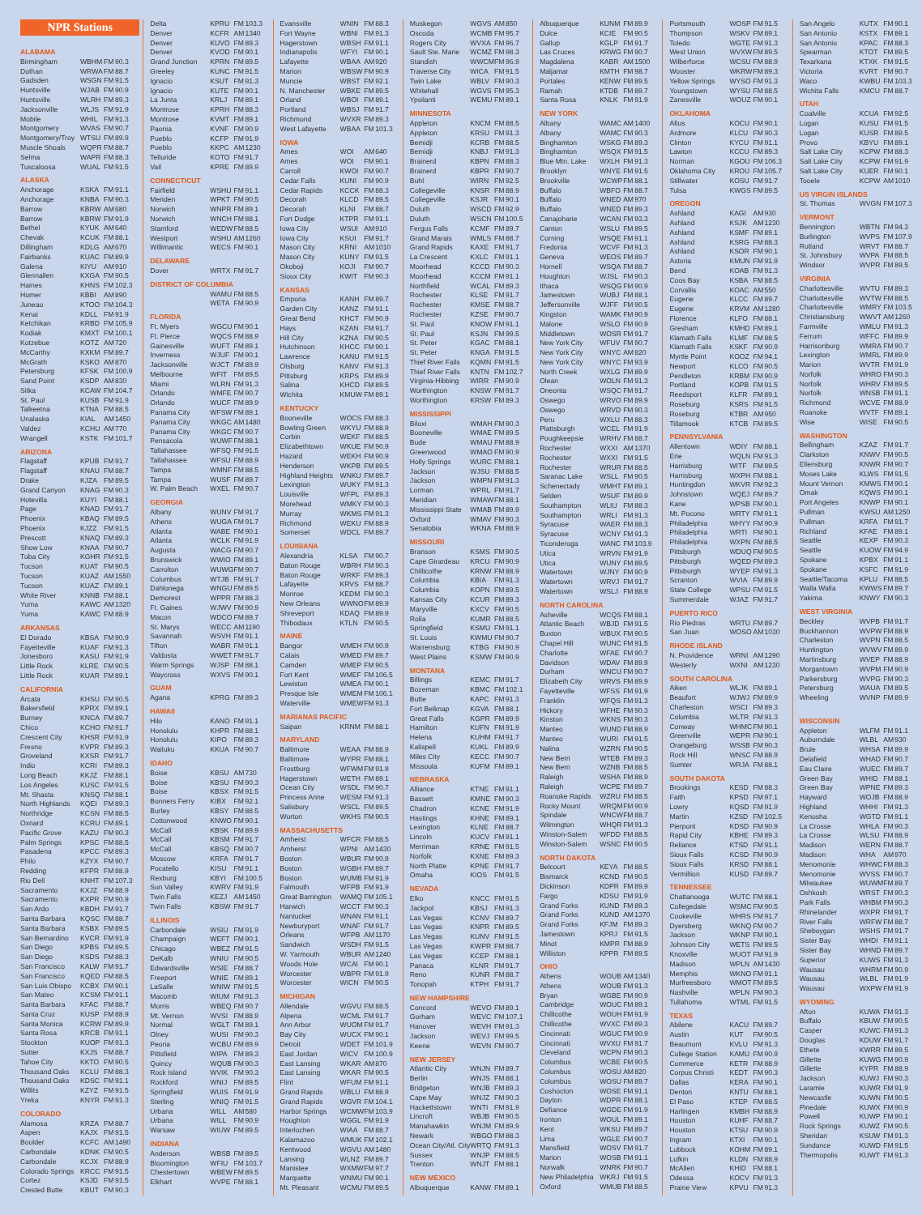NPR Stations
| ALABAMA | | | |
| Birmingham | WBHM | FM | 90.3 |
| Dothan | WRWA | FM | 88.7 |
| Gadsden | WSGN | FM | 91.5 |
| Huntsville | WJAB | FM | 90.9 |
| Huntsville | WLRH | FM | 89.3 |
| Jacksonville | WLJS | FM | 91.9 |
| Mobile | WHIL | FM | 91.3 |
| Montgomery | WVAS | FM | 90.7 |
| Montgomery/Troy | WTSU | FM | 89.9 |
| Muscle Shoals | WQPR | FM | 88.7 |
| Selma | WAPR | FM | 88.3 |
| Tuscaloosa | WUAL | FM | 91.5 |
| ALASKA | | | |
| Anchorage | KSKA | FM | 91.1 |
| Anchorage | KNBA | FM | 90.3 |
| Barrow | KBRW | AM | 680 |
| Barrow | KBRW | FM | 91.9 |
| Bethel | KYUK | AM | 640 |
| Chevak | KCUK | FM | 88.1 |
| Dillingham | KDLG | AM | 670 |
| Fairbanks | KUAC | FM | 89.9 |
| Galena | KIYU | AM | 910 |
| Glennallen | KXGA | FM | 90.5 |
| Haines | KHNS | FM | 102.3 |
| Homer | KBBI | AM | 890 |
| Juneau | KTOO | FM | 104.3 |
| Kenai | KDLL | FM | 91.9 |
| Ketchikan | KRBD | FM | 105.9 |
| Kodiak | KMXT | FM | 100.1 |
| Kotzebue | KOTZ | AM | 720 |
| McCarthy | KXKM | FM | 89.7 |
| McGrath | KSKO | AM | 870 |
| Petersburg | KFSK | FM | 100.9 |
| Sand Point | KSDP | AM | 830 |
| Sitka | KCAW | FM | 104.7 |
| St. Paul | KUSB | FM | 91.9 |
| Talkeetna | KTNA | FM | 88.5 |
| Unalaska | KIAL | AM | 1450 |
| Valdez | KCHU | AM | 770 |
| Wrangell | KSTK | FM | 101.7 |
| ARIZONA | | | |
| Flagstaff | KPUB | FM | 91.7 |
| Flagstaff | KNAU | FM | 88.7 |
| Drake | KJZA | FM | 89.5 |
| Grand Canyon | KNAG | FM | 90.3 |
| Hotevilla | KUYI | FM | 88.1 |
| Page | KNAD | FM | 91.7 |
| Phoenix | KBAQ | FM | 89.5 |
| Phoenix | KJZZ | FM | 91.5 |
| Prescott | KNAQ | FM | 89.3 |
| Show Low | KNAA | FM | 90.7 |
| Tuba City | KGHR | FM | 91.5 |
| Tucson | KUAT | FM | 90.5 |
| Tucson | KUAZ | AM | 1550 |
| Tucson | KUAZ | FM | 89.1 |
| White River | KNNB | FM | 88.1 |
| Yuma | KAWC | AM | 1320 |
| Yuma | KAWC | FM | 88.9 |
| ARKANSAS | | | |
| El Dorado | KBSA | FM | 90.9 |
| Fayetteville | KUAF | FM | 91.3 |
| Jonesboro | KASU | FM | 91.9 |
| Little Rock | KLRE | FM | 90.5 |
| Little Rock | KUAR | FM | 89.1 |
| CALIFORNIA | | | |
| Arcata | KHSU | FM | 90.5 |
| Bakersfield | KPRX | FM | 89.1 |
| Burney | KNCA | FM | 89.7 |
| Chico | KCHO | FM | 91.7 |
| Crescent City | KHSR | FM | 91.9 |
| Fresno | KVPR | FM | 89.3 |
| Groveland | KXSR | FM | 91.7 |
| Indio | KCRI | FM | 89.3 |
| Long Beach | KKJZ | FM | 88.1 |
| Los Angeles | KUSC | FM | 91.5 |
| Mt. Shasta | KNSQ | FM | 88.1 |
| North Highlands | KQEI | FM | 89.3 |
| Northridge | KCSN | FM | 88.5 |
| Oxnard | KCRU | FM | 89.1 |
| Pacific Grove | KAZU | FM | 90.3 |
| Palm Springs | KPSC | FM | 88.5 |
| Pasadena | KPCC | FM | 89.3 |
| Philo | KZYX | FM | 90.7 |
| Redding | KFPR | FM | 88.9 |
| Rio Dell | KNHT | FM | 107.3 |
| Sacramento | KXJZ | FM | 88.9 |
| Sacramento | KXPR | FM | 90.9 |
| San Ardo | KBDH | FM | 91.7 |
| Santa Barbara | KQSC | FM | 88.7 |
| Santa Barbara | KSBX | FM | 89.5 |
| San Bernardino | KVCR | FM | 91.9 |
| San Diego | KPBS | FM | 89.5 |
| San Diego | KSDS | FM | 88.3 |
| San Francisco | KALW | FM | 91.7 |
| San Francisco | KQED | FM | 88.5 |
| San Luis Obispo | KCBX | FM | 90.1 |
| San Mateo | KCSM | FM | 91.1 |
| Santa Barbara | KFAC | FM | 88.7 |
| Santa Cruz | KUSP | FM | 88.9 |
| Santa Monica | KCRW | FM | 89.9 |
| Santa Rosa | KRCB | FM | 91.1 |
| Stockton | KUOP | FM | 91.3 |
| Sutter | KXJS | FM | 88.7 |
| Tahoe City | KKTO | FM | 90.5 |
| Thousand Oaks | KCLU | FM | 88.3 |
| Thousand Oaks | KDSC | FM | 91.1 |
| Willits | KZYZ | FM | 91.5 |
| Yreka | KNYR | FM | 91.3 |
| COLORADO | | | |
| Alamosa | KRZA | FM | 88.7 |
| Aspen | KAJX | FM | 91.5 |
| Boulder | KCFC | AM | 1490 |
| Carbondale | KDNK | FM | 90.5 |
| Carbondale | KCJX | FM | 88.9 |
| Colorado Springs | KRCC | FM | 91.5 |
| Cortez | KSJD | FM | 91.5 |
| Crested Butte | KBUT | FM | 90.3 |
| Delta | KPRU | FM | 103.3 |
| Denver | KCFR | AM | 1340 |
| Denver | KUVO | FM | 89.3 |
| Denver | KVOD | FM | 90.1 |
| Grand Junction | KPRN | FM | 89.5 |
| Greeley | KUNC | FM | 91.5 |
| Ignacio | KSUT | FM | 91.3 |
| Ignacio | KUTE | FM | 90.1 |
| La Junta | KRLJ | FM | 89.1 |
| Montrose | KPRH | FM | 88.3 |
| Montrose | KVMT | FM | 89.1 |
| Paonia | KVNF | FM | 90.9 |
| Pueblo | KCFP | FM | 91.9 |
| Pueblo | KKPC | AM | 1230 |
| Telluride | KOTO | FM | 91.7 |
| Vail | KPRE | FM | 89.9 |
| CONNECTICUT | | | |
| Fairfield | WSHU | FM | 91.1 |
| Meriden | WPKT | FM | 90.5 |
| Norwich | WNPR | FM | 89.1 |
| Norwich | WNCH | FM | 88.1 |
| Stamford | WEDW | FM | 88.5 |
| Westport | WSHU | AM | 1260 |
| Willimantic | WECS | FM | 90.1 |
| DELAWARE | | | |
| Dover | WRTX | FM | 91.7 |
| DISTRICT OF COLUMBIA | | | |
| | WAMU | FM | 88.5 |
| | WETA | FM | 90.9 |
| FLORIDA | | | |
| Ft. Myers | WGCU | FM | 90.1 |
| Ft. Pierce | WQCS | FM | 88.9 |
| Gainesville | WUFT | FM | 89.1 |
| Inverness | WJUF | FM | 90.1 |
| Jacksonville | WJCT | FM | 89.9 |
| Melbourne | WFIT | FM | 89.5 |
| Miami | WLRN | FM | 91.3 |
| Orlando | WMFE | FM | 90.7 |
| Orlando | WUCF | FM | 89.9 |
| Panama City | WFSW | FM | 89.1 |
| Panama City | WKGC | AM | 1480 |
| Panama City | WKGC | FM | 90.7 |
| Pensacola | WUWF | FM | 88.1 |
| Tallahassee | WFSQ | FM | 91.5 |
| Tallahassee | WFSU | FM | 88.9 |
| Tampa | WMNF | FM | 88.5 |
| Tampa | WUSF | FM | 89.7 |
| W. Palm Beach | WXEL | FM | 90.7 |
| GEORGIA | | | |
| Albany | WUNV | FM | 91.7 |
| Athens | WUGA | FM | 91.7 |
| Atlanta | WABE | FM | 90.1 |
| Atlanta | WCLK | FM | 91.9 |
| Augusta | WACG | FM | 90.7 |
| Brunswick | WWIO | FM | 89.1 |
| Carrolton | WUWG | FM | 90.7 |
| Columbus | WTJB | FM | 91.7 |
| Dahlonega | WNGU | FM | 89.5 |
| Demorest | WPPR | FM | 88.3 |
| Ft. Gaines | WJWV | FM | 90.9 |
| Macon | WDCO | FM | 89.7 |
| St. Marys | WECC | AM | 1190 |
| Savannah | WSVH | FM | 91.1 |
| Tifton | WABR | FM | 91.1 |
| Valdosta | WWET | FM | 91.7 |
| Warm Springs | WJSP | FM | 88.1 |
| Waycross | WXVS | FM | 90.1 |
| GUAM | | | |
| Agana | KPRG | FM | 89.3 |
| HAWAII | | | |
| Hilo | KANO | FM | 91.1 |
| Honolulu | KHPR | FM | 88.1 |
| Honolulu | KIPO | FM | 89.3 |
| Wailuku | KKUA | FM | 90.7 |
| IDAHO | | | |
| Boise | KBSU | AM | 730 |
| Boise | KBSU | FM | 90.3 |
| Boise | KBSX | FM | 91.5 |
| Bonners Ferry | KIBX | FM | 92.1 |
| Burley | KBSY | FM | 88.5 |
| Cottonwood | KNWO | FM | 90.1 |
| McCall | KBSK | FM | 89.9 |
| McCall | KBSM | FM | 91.7 |
| McCall | KBSQ | FM | 90.7 |
| Moscow | KRFA | FM | 91.7 |
| Pocatello | KISU | FM | 91.1 |
| Rexburg | KBYI | FM | 100.5 |
| Sun Valley | KWRV | FM | 91.9 |
| Twin Falls | KEZJ | AM | 1450 |
| Twin Falls | KBSW | FM | 91.7 |
| ILLINOIS | | | |
| Carbondale | WSIU | FM | 91.9 |
| Champaign | WEFT | FM | 90.1 |
| Chicago | WBEZ | FM | 91.5 |
| DeKalb | WNIU | FM | 90.5 |
| Edwardsville | WSIE | FM | 88.7 |
| Freeport | WNIE | FM | 89.1 |
| LaSalle | WNIW | FM | 91.5 |
| Macomb | WIUM | FM | 91.3 |
| Morris | WBEQ | FM | 90.7 |
| Mt. Vernon | WVSI | FM | 88.9 |
| Normal | WGLT | FM | 89.1 |
| Olney | WUSI | FM | 90.3 |
| Peoria | WCBU | FM | 89.9 |
| Pittsfield | WIPA | FM | 89.3 |
| Quincy | WQUB | FM | 90.3 |
| Rock Island | WVIK | FM | 90.3 |
| Rockford | WNIJ | FM | 89.5 |
| Springfield | WUIS | FM | 91.9 |
| Sterling | WNIQ | FM | 91.5 |
| Urbana | WILL | AM | 580 |
| Urbana | WILL | FM | 90.9 |
| Warsaw | WIUW | FM | 89.5 |
| INDIANA | | | |
| Anderson | WBSB | FM | 89.5 |
| Bloomington | WFIU | FM | 103.7 |
| Chestertown | WBEW | FM | 89.5 |
| Elkhart | WVPE | FM | 88.1 |
| Evansville | WNIN | FM | 88.3 |
| Fort Wayne | WBNI | FM | 91.3 |
| Hagerstown | WBSH | FM | 91.1 |
| Indianapolis | WFYI | FM | 90.1 |
| Lafayette | WBAA | AM | 920 |
| Marion | WBSW | FM | 90.9 |
| Muncie | WBST | FM | 92.1 |
| N. Manchester | WBKE | FM | 89.5 |
| Orland | WBOI | FM | 89.1 |
| Portland | WBSJ | FM | 91.7 |
| Richmond | WVXR | FM | 89.3 |
| West Lafayette | WBAA | FM | 101.3 |
| IOWA | | | |
| Ames | WOI | AM | 640 |
| Ames | WOI | FM | 90.1 |
| Carroll | KWOI | FM | 90.7 |
| Cedar Falls | KUNI | FM | 90.9 |
| Cedar Rapids | KCCK | FM | 88.3 |
| Decorah | KLCD | FM | 89.5 |
| Decorah | KLNI | FM | 88.7 |
| Fort Dodge | KTPR | FM | 91.1 |
| Iowa City | WSUI | AM | 910 |
| Iowa City | KSUI | FM | 91.7 |
| Mason City | KRNI | AM | 1010 |
| Mason City | KUNY | FM | 91.5 |
| Okoboji | KOJI | FM | 90.7 |
| Sioux City | KWIT | FM | 90.3 |
| KANSAS | | | |
| Emporia | KANH | FM | 89.7 |
| Garden City | KANZ | FM | 91.1 |
| Great Bend | KHCT | FM | 90.9 |
| Hays | KZAN | FM | 91.7 |
| Hill City | KZNA | FM | 90.5 |
| Hutchinson | KHCC | FM | 90.1 |
| Lawrence | KANU | FM | 91.5 |
| Olsburg | KANV | FM | 91.3 |
| Pittsburg | KRPS | FM | 89.9 |
| Salina | KHCD | FM | 89.5 |
| Wichita | KMUW | FM | 89.1 |
| KENTUCKY | | | |
| Booneville | WOCS | FM | 88.3 |
| Bowling Green | WKYU | FM | 88.9 |
| Corbin | WEKF | FM | 88.5 |
| Elizabethtown | WKUE | FM | 90.9 |
| Hazard | WEKH | FM | 90.9 |
| Henderson | WKPB | FM | 89.5 |
| Highland Heights | WNKU | FM | 89.7 |
| Lexington | WUKY | FM | 91.3 |
| Louisville | WFPL | FM | 89.3 |
| Morehead | WMKY | FM | 90.3 |
| Murray | WKMS | FM | 91.3 |
| Richmond | WEKU | FM | 88.9 |
| Somerset | WDCL | FM | 89.7 |
| LOUISIANA | | | |
| Alexandria | KLSA | FM | 90.7 |
| Baton Rouge | WBRH | FM | 90.3 |
| Baton Rouge | WRKF | FM | 89.3 |
| Lafayette | KRVS | FM | 88.7 |
| Monroe | KEDM | FM | 90.3 |
| New Orleans | WWNO | FM | 89.9 |
| Shreveport | KDAQ | FM | 89.9 |
| Thibodaux | KTLN | FM | 90.5 |
| MAINE | | | |
| Bangor | WMEH | FM | 90.9 |
| Calais | WMED | FM | 89.7 |
| Camden | WMEP | FM | 90.5 |
| Fort Kent | WMEF | FM | 106.5 |
| Lewiston | WMEA | FM | 90.1 |
| Presque Isle | WMEM | FM | 106.1 |
| Waterville | WMEW | FM | 91.3 |
| MARIANAS PACIFIC | | | |
| Saipan | KRNM | FM | 88.1 |
| MARYLAND | | | |
| Baltimore | WEAA | FM | 88.9 |
| Baltimore | WYPR | FM | 88.1 |
| Frostburg | WFWM | FM | 91.9 |
| Hagerstown | WETH | FM | 89.1 |
| Ocean City | WSDL | FM | 90.7 |
| Princess Anne | WESM | FM | 91.3 |
| Salisbury | WSCL | FM | 89.5 |
| Worton | WKHS | FM | 90.5 |
| MASSACHUSETTS | | | |
| Amherst | WFCR | FM | 88.5 |
| Amherst | WPNI | AM | 1430 |
| Boston | WBUR | FM | 90.9 |
| Boston | WGBH | FM | 89.7 |
| Boston | WUMB | FM | 91.9 |
| Falmouth | WFPB | FM | 91.9 |
| Great Barrington | WAMQ | FM | 105.1 |
| Harwich | WCCT | FM | 90.3 |
| Nantucket | WNAN | FM | 91.1 |
| Newburyport | WNAF | FM | 91.7 |
| Orleans | WFPB | AM | 1170 |
| Sandwich | WSDH | FM | 91.5 |
| W. Yarmouth | WBUR | AM | 1240 |
| Woods Hole | WCAI | FM | 90.1 |
| Worcester | WBPR | FM | 91.9 |
| Worcester | WICN | FM | 90.5 |
| MICHIGAN | | | |
| Allendale | WGVU | FM | 88.5 |
| Alpena | WCML | FM | 91.7 |
| Ann Arbor | WUOM | FM | 91.7 |
| Bay City | WUCX | FM | 90.1 |
| Detroit | WDET | FM | 101.9 |
| East Jordan | WICV | FM | 100.9 |
| East Lansing | WKAR | AM | 870 |
| East Lansing | WKAR | FM | 90.5 |
| Flint | WFUM | FM | 91.1 |
| Grand Rapids | WBLU | FM | 88.9 |
| Grand Rapids | WGVR | FM | 104.1 |
| Harbor Springs | WCMW | FM | 103.9 |
| Houghton | WGGL | FM | 91.9 |
| Interlochen | WIAA | FM | 88.7 |
| Kalamazoo | WMUK | FM | 102.1 |
| Kentwood | WGVU | AM | 1480 |
| Lansing | WLNZ | FM | 89.7 |
| Manistee | WXMW | FM | 97.7 |
| Marquette | WNMU | FM | 90.1 |
| Mt. Pleasant | WCMU | FM | 89.5 |
| Muskegon | WGVS | AM | 850 |
| Oscoda | WCMB | FM | 95.7 |
| Rogers City | WVXA | FM | 96.7 |
| Sault Ste. Marie | WCMZ | FM | 98.3 |
| Standish | WWCM | FM | 96.9 |
| Traverse City | WICA | FM | 91.5 |
| Twin Lake | WBLV | FM | 90.3 |
| Whitehall | WGVS | FM | 95.3 |
| Ypsilanti | WEMU | FM | 89.1 |
| MINNESOTA | | | |
| Appleton | KNCM | FM | 88.5 |
| Appleton | KRSU | FM | 91.3 |
| Bemidji | KCRB | FM | 88.5 |
| Bemidji | KNBJ | FM | 91.3 |
| Brainerd | KBPN | FM | 88.3 |
| Brainerd | KBPR | FM | 90.7 |
| Buhl | WIRN | FM | 92.5 |
| Collegeville | KNSR | FM | 88.9 |
| Collegeville | KSJR | FM | 90.1 |
| Duluth | WSCD | FM | 92.9 |
| Duluth | WSCN | FM | 100.5 |
| Fergus Falls | KCMF | FM | 89.7 |
| Grand Marais | WMLS | FM | 88.7 |
| Grand Rapids | KAXE | FM | 91.7 |
| La Crescent | KXLC | FM | 91.1 |
| Moorhead | KCCD | FM | 90.3 |
| Moorhead | KCCM | FM | 91.1 |
| Northfield | WCAL | FM | 89.3 |
| Rochester | KLSE | FM | 91.7 |
| Rochester | KMSE | FM | 88.7 |
| Rochester | KZSE | FM | 90.7 |
| St. Paul | KNOW | FM | 91.1 |
| St. Paul | KSJN | FM | 99.5 |
| St. Peter | KGAC | FM | 88.1 |
| St. Peter | KNGA | FM | 91.5 |
| Thief River Falls | KQMN | FM | 91.5 |
| Thief River Falls | KNTN | FM | 102.7 |
| Virginia-Hibbing | WIRR | FM | 90.9 |
| Worthington | KNSW | FM | 91.7 |
| Worthington | KRSW | FM | 89.3 |
| MISSISSIPPI | | | |
| Biloxi | WMAH | FM | 90.3 |
| Booneville | WMAE | FM | 89.5 |
| Bude | WMAU | FM | 88.9 |
| Greenwood | WMAO | FM | 90.9 |
| Holly Springs | WURC | FM | 88.1 |
| Jackson | WJSU | FM | 88.5 |
| Jackson | WMPN | FM | 91.3 |
| Lorman | WPRL | FM | 91.7 |
| Meridian | WMAW | FM | 88.1 |
| Mississippi State | WMAB | FM | 89.9 |
| Oxford | WMAV | FM | 90.3 |
| Senatobia | WKNA | FM | 88.9 |
| MISSOURI | | | |
| Branson | KSMS | FM | 90.5 |
| Cape Girardeau | KRCU | FM | 90.9 |
| Chillicothe | KRNW | FM | 88.9 |
| Columbia | KBIA | FM | 91.3 |
| Columbia | KOPN | FM | 89.5 |
| Kansas City | KCUR | FM | 89.3 |
| Maryville | KXCV | FM | 90.5 |
| Rolla | KUMR | FM | 88.5 |
| Springfield | KSMU | FM | 91.1 |
| St. Louis | KWMU | FM | 90.7 |
| Warrensburg | KTBG | FM | 90.9 |
| West Plains | KSMW | FM | 90.9 |
| MONTANA | | | |
| Billings | KEMC | FM | 91.7 |
| Bozeman | KBMC | FM | 102.1 |
| Butte | KAPC | FM | 91.3 |
| Fort Belknap | KGVA | FM | 88.1 |
| Great Falls | KGPR | FM | 89.9 |
| Hamilton | KUFN | FM | 91.9 |
| Helena | KUHM | FM | 91.7 |
| Kalispell | KUKL | FM | 89.9 |
| Miles City | KECC | FM | 90.7 |
| Missoula | KUFM | FM | 89.1 |
| NEBRASKA | | | |
| Alliance | KTNE | FM | 91.1 |
| Bassett | KMNE | FM | 90.3 |
| Chadron | KCNE | FM | 91.9 |
| Hastings | KHNE | FM | 89.1 |
| Lexington | KLNE | FM | 88.7 |
| Lincoln | KUCV | FM | 91.1 |
| Merriman | KRNE | FM | 91.5 |
| Norfolk | KXNE | FM | 89.3 |
| North Platte | KPNE | FM | 91.7 |
| Omaha | KIOS | FM | 91.5 |
| NEVADA | | | |
| Elko | KNCC | FM | 91.5 |
| Jackpot | KBSJ | FM | 91.3 |
| Las Vegas | KCNV | FM | 89.7 |
| Las Vegas | KNPR | FM | 89.5 |
| Las Vegas | KUNV | FM | 91.5 |
| Las Vegas | KWPR | FM | 88.7 |
| Las Vegas | KCEP | FM | 88.1 |
| Panaca | KLNR | FM | 91.7 |
| Reno | KUNR | FM | 88.7 |
| Tonopah | KTPH | FM | 91.7 |
| NEW HAMPSHIRE | | | |
| Concord | WEVO | FM | 89.1 |
| Gorham | WEVC | FM | 107.1 |
| Hanover | WEVH | FM | 91.3 |
| Jackson | WEVJ | FM | 99.5 |
| Keene | WEVN | FM | 90.7 |
| NEW JERSEY | | | |
| Atlantic City | WNJN | FM | 89.7 |
| Berlin | WNJS | FM | 88.1 |
| Bridgeton | WNJB | FM | 89.3 |
| Cape May | WNJZ | FM | 90.3 |
| Hackettstown | WNTI | FM | 91.9 |
| Lincroft | WBJB | FM | 90.5 |
| Manahawkin | WNJM | FM | 89.9 |
| Newark | WBGO | FM | 88.3 |
| Ocean City/Atl. City | WRTQ | FM | 91.3 |
| Sussex | WNJP | FM | 88.5 |
| Trenton | WNJT | FM | 88.1 |
| NEW MEXICO | | | |
| Albuquerque | KANW | FM | 89.1 |
| Albuquerque | KUNM | FM | 89.9 |
| Dulce | KCIE | FM | 90.5 |
| Gallup | KGLP | FM | 91.7 |
| Las Cruces | KRWG | FM | 90.7 |
| Magdalena | KABR | AM | 1500 |
| Maljamar | KMTH | FM | 98.7 |
| Portales | KENW | FM | 89.5 |
| Ramah | KTDB | FM | 89.7 |
| Santa Rosa | KNLK | FM | 91.9 |
| NEW YORK | | | |
| Albany | WAMC | AM | 1400 |
| Albany | WAMC | FM | 90.3 |
| Binghamton | WSKG | FM | 89.3 |
| Binghamton | WSQX | FM | 91.5 |
| Blue Mtn. Lake | WXLH | FM | 91.3 |
| Brooklyn | WNYE | FM | 91.5 |
| Brookville | WCWP | FM | 88.1 |
| Buffalo | WBFO | FM | 88.7 |
| Buffalo | WNED | AM | 970 |
| Buffalo | WNED | FM | 89.3 |
| Canajoharie | WCAN | FM | 93.3 |
| Canton | WSLU | FM | 89.5 |
| Corning | WSQE | FM | 91.1 |
| Fredonia | WCVF | FM | 91.3 |
| Geneva | WEOS | FM | 89.7 |
| Hornell | WSQA | FM | 88.7 |
| Houghton | WJSL | FM | 90.3 |
| Ithaca | WSQG | FM | 90.9 |
| Jamestown | WUBJ | FM | 88.1 |
| Jeffersonville | WJFF | FM | 90.5 |
| Kingston | WAMK | FM | 90.9 |
| Malone | WSLO | FM | 90.9 |
| Middletown | WOSR | FM | 91.7 |
| New York City | WFUV | FM | 90.7 |
| New York City | WNYC | AM | 820 |
| New York City | WNYC | FM | 93.9 |
| North Creek | WXLG | FM | 89.9 |
| Olean | WOLN | FM | 91.3 |
| Oneonta | WSQC | FM | 91.7 |
| Oswego | WRVO | FM | 89.9 |
| Oswego | WRVD | FM | 90.3 |
| Peru | WXLU | FM | 88.3 |
| Plattsburgh | WCEL | FM | 91.9 |
| Poughkeepsie | WRHV | FM | 88.7 |
| Rochester | WXXI | AM | 1370 |
| Rochester | WXXI | FM | 91.5 |
| Rochester | WRUR | FM | 88.5 |
| Saranac Lake | WSLL | FM | 90.5 |
| Schenectady | WMHT | FM | 89.1 |
| Selden | WSUF | FM | 89.9 |
| Southampton | WLIU | FM | 88.3 |
| Southampton | WRLI | FM | 91.3 |
| Syracuse | WAER | FM | 88.3 |
| Syracuse | WCNY | FM | 91.3 |
| Ticonderoga | WANC | FM | 103.9 |
| Utica | WRVN | FM | 91.9 |
| Utica | WUNY | FM | 89.5 |
| Watertown | WJNY | FM | 90.9 |
| Watertown | WRVJ | FM | 91.7 |
| Watertown | WSLJ | FM | 88.9 |
| NORTH CAROLINA | | | |
| Asheville | WCQS | FM | 88.1 |
| Atlantic Beach | WBJD | FM | 91.5 |
| Buxton | WBUX | FM | 90.5 |
| Chapel Hill | WUNC | FM | 91.5 |
| Charlotte | WFAE | FM | 90.7 |
| Davidson | WDAV | FM | 89.9 |
| Durham | WNCU | FM | 90.7 |
| Elizabeth City | WRVS | FM | 89.9 |
| Fayetteville | WFSS | FM | 91.9 |
| Franklin | WFQS | FM | 91.3 |
| Hickory | WFHE | FM | 90.3 |
| Kinston | WKNS | FM | 90.3 |
| Manteo | WUND | FM | 88.9 |
| Manteo | WURI | FM | 91.5 |
| Nalina | WZRN | FM | 90.5 |
| New Bern | WTEB | FM | 89.3 |
| New Bern | WZNB | FM | 88.5 |
| Raleigh | WSHA | FM | 88.9 |
| Raleigh | WCPE | FM | 89.7 |
| Roanoke Rapids | WZRU | FM | 88.5 |
| Rocky Mount | WRQM | FM | 90.9 |
| Spindale | WNCW | FM | 88.7 |
| Wilmington | WHQR | FM | 91.3 |
| Winston-Salem | WFDD | FM | 88.5 |
| Winston-Salem | WSNC | FM | 90.5 |
| NORTH DAKOTA | | | |
| Belcourt | KEYA | FM | 88.5 |
| Bismarck | KCND | FM | 90.5 |
| Dickinson | KDPR | FM | 89.9 |
| Fargo | KDSU | FM | 91.9 |
| Grand Forks | KUND | FM | 89.3 |
| Grand Forks | KUND | AM | 1370 |
| Grand Forks | KFJM | FM | 89.3 |
| Jamestown | KPRJ | FM | 91.5 |
| Minot | KMPR | FM | 88.9 |
| Williston | KPPR | FM | 89.5 |
| OHIO | | | |
| Athens | WOUB | AM | 1340 |
| Athens | WOUB | FM | 91.3 |
| Bryan | WGBE | FM | 90.9 |
| Cambridge | WOUC | FM | 89.1 |
| Chillicothe | WOUH | FM | 91.9 |
| Chillicothe | WVXC | FM | 89.3 |
| Cincinnati | WGUC | FM | 90.9 |
| Cincinnati | WVXU | FM | 91.7 |
| Cleveland | WCPN | FM | 90.3 |
| Columbus | WCBE | FM | 90.5 |
| Columbus | WOSU | AM | 820 |
| Columbus | WOSU | FM | 89.7 |
| Coshocton | WOSE | FM | 91.1 |
| Dayton | WDPR | FM | 88.1 |
| Defiance | WGDE | FM | 91.9 |
| Ironton | WOUL | FM | 89.1 |
| Kent | WKSU | FM | 89.7 |
| Lima | WGLE | FM | 90.7 |
| Mansfield | WOSV | FM | 91.7 |
| Marion | WOSB | FM | 91.1 |
| Norwalk | WNRK | FM | 90.7 |
| New Philadelphia | WKRJ | FM | 91.5 |
| Oxford | WMUB | FM | 88.5 |
| Portsmouth | WOSP | FM | 91.5 |
| Thompson | WSKV | FM | 89.1 |
| Toledo | WGTE | FM | 91.3 |
| West Union | WVXW | FM | 89.5 |
| Wilberforce | WCSU | FM | 88.9 |
| Wooster | WKRW | FM | 89.3 |
| Yellow Springs | WYSO | FM | 91.3 |
| Youngstown | WYSU | FM | 88.5 |
| Zanesville | WOUZ | FM | 90.1 |
| OKLAHOMA | | | |
| Altus | KOCU | FM | 90.1 |
| Ardmore | KLCU | FM | 90.3 |
| Clinton | KYCU | FM | 91.1 |
| Lawton | KCCU | FM | 89.3 |
| Norman | KGOU | FM | 106.3 |
| Oklahoma City | KROU | FM | 105.7 |
| Stillwater | KOSU | FM | 91.7 |
| Tulsa | KWGS | FM | 89.5 |
| OREGON | | | |
| Ashland | KAGI | AM | 930 |
| Ashland | KSJK | AM | 1230 |
| Ashland | KSMF | FM | 89.1 |
| Ashland | KSRG | FM | 88.3 |
| Ashland | KSOR | FM | 90.1 |
| Astoria | KMUN | FM | 91.9 |
| Bend | KOAB | FM | 91.3 |
| Coos Bay | KSBA | FM | 88.5 |
| Corvallis | KOAC | AM | 550 |
| Eugene | KLCC | FM | 89.7 |
| Eugene | KRVM | AM | 1280 |
| Florence | KLFO | FM | 88.1 |
| Gresham | KMHD | FM | 89.1 |
| Klamath Falls | KLMF | FM | 88.5 |
| Klamath Falls | KSKF | FM | 90.9 |
| Myrtle Point | KOOZ | FM | 94.1 |
| Newport | KLCO | FM | 90.5 |
| Pendleton | KRBM | FM | 90.9 |
| Portland | KOPB | FM | 91.5 |
| Reedsport | KLFR | FM | 89.1 |
| Roseburg | KSRS | FM | 91.5 |
| Roseburg | KTBR | AM | 950 |
| Tillamook | KTCB | FM | 89.5 |
| PENNSYLVANIA | | | |
| Allentown | WDIY | FM | 88.1 |
| Erie | WQLN | FM | 91.3 |
| Harrisburg | WITF | FM | 89.5 |
| Harrisburg | WXPH | FM | 88.1 |
| Huntingdon | WKVR | FM | 92.3 |
| Johnstown | WQEJ | FM | 89.7 |
| Kane | WPSB | FM | 90.1 |
| Mt. Pocono | WRTY | FM | 91.1 |
| Philadelphia | WHYY | FM | 90.9 |
| Philadelphia | WRTI | FM | 90.1 |
| Philadelphia | WXPN | FM | 88.5 |
| Pittsburgh | WDUQ | FM | 90.5 |
| Pittsburgh | WQED | FM | 89.3 |
| Pittsburgh | WYEP | FM | 91.3 |
| Scranton | WVIA | FM | 89.9 |
| State College | WPSU | FM | 91.5 |
| Summerdale | WJAZ | FM | 91.7 |
| PUERTO RICO | | | |
| Rio Piedras | WRTU | FM | 89.7 |
| San Juan | WOSO | AM | 1030 |
| RHODE ISLAND | | | |
| N. Providence | WRNI | AM | 1290 |
| Westerly | WXNI | AM | 1230 |
| SOUTH CAROLINA | | | |
| Aiken | WLJK | FM | 89.1 |
| Beaufort | WJWJ | FM | 89.9 |
| Charleston | WSCI | FM | 89.3 |
| Columbia | WLTR | FM | 91.3 |
| Conway | WHMC | FM | 90.1 |
| Greenville | WEPR | FM | 90.1 |
| Orangeburg | WSSB | FM | 90.3 |
| Rock Hill | WNSC | FM | 88.9 |
| Sumter | WRJA | FM | 88.1 |
| SOUTH DAKOTA | | | |
| Brookings | KESD | FM | 88.3 |
| Faith | KPSD | FM | 97.1 |
| Lowry | KQSD | FM | 91.9 |
| Martin | KZSD | FM | 102.5 |
| Pierpont | KDSD | FM | 90.9 |
| Rapid City | KBHE | FM | 89.3 |
| Reliance | KTSD | FM | 91.1 |
| Sioux Falls | KCSD | FM | 90.9 |
| Sioux Falls | KRSD | FM | 88.1 |
| Vermillion | KUSD | FM | 89.7 |
| TENNESSEE | | | |
| Chattanooga | WUTC | FM | 88.1 |
| Collegedale | WSMC | FM | 90.5 |
| Cookeville | WHRS | FM | 91.7 |
| Dyersberg | WKNQ | FM | 90.7 |
| Jackson | WKNP | FM | 90.1 |
| Johnson City | WETS | FM | 89.5 |
| Knoxville | WUOT | FM | 91.9 |
| Madison | WPLN | AM | 1430 |
| Memphis | WKNO | FM | 91.1 |
| Murfreesboro | WMOT | FM | 89.5 |
| Nashville | WPLN | FM | 90.3 |
| Tullahoma | WTML | FM | 91.5 |
| TEXAS | | | |
| Abilene | KACU | FM | 89.7 |
| Austin | KUT | FM | 90.5 |
| Beaumont | KVLU | FM | 91.3 |
| College Station | KAMU | FM | 90.9 |
| Commerce | KETR | FM | 88.9 |
| Corpus Christi | KEDT | FM | 90.3 |
| Dallas | KERA | FM | 90.1 |
| Denton | KNTU | FM | 88.1 |
| El Paso | KTEP | FM | 88.5 |
| Harlingen | KMBH | FM | 88.9 |
| Houston | KUHF | FM | 88.7 |
| Houston | KTSU | FM | 90.9 |
| Ingram | KTXI | FM | 90.1 |
| Lubbock | KOHM | FM | 89.1 |
| Lufkin | KLDN | FM | 88.9 |
| McAllen | KHID | FM | 88.1 |
| Odessa | KOCV | FM | 91.3 |
| Prairie View | KPVU | FM | 91.3 |
| San Angelo | KUTX | FM | 90.1 |
| San Antonio | KSTX | FM | 89.1 |
| San Antonio | KPAC | FM | 88.3 |
| Spearman | KTOT | FM | 89.5 |
| Texarkana | KTXK | FM | 91.5 |
| Victoria | KVRT | FM | 90.7 |
| Waco | KWBU | FM | 103.3 |
| Wichita Falls | KMCU | FM | 88.7 |
| UTAH | | | |
| Coalville | KCUA | FM | 92.5 |
| Logan | KUSU | FM | 91.5 |
| Logan | KUSR | FM | 89.5 |
| Provo | KBYU | FM | 89.1 |
| Salt Lake City | KCPW | FM | 88.3 |
| Salt Lake City | KCPW | FM | 91.9 |
| Salt Lake City | KUER | FM | 90.1 |
| Tooele | KCPW | AM | 1010 |
| US VIRGIN ISLANDS | | | |
| St. Thomas | WVGN | FM | 107.3 |
| VERMONT | | | |
| Bennington | WBTN | FM | 94.3 |
| Burlington | WVPS | FM | 107.9 |
| Rutland | WRVT | FM | 88.7 |
| St. Johnsbury | WVPA | FM | 88.5 |
| Windsor | WVPR | FM | 89.5 |
| VIRGINIA | | | |
| Charlottesville | WVTU | FM | 89.3 |
| Charlottesville | WVTW | FM | 88.5 |
| Charlottesville | WMRY | FM | 103.5 |
| Christiansburg | WWVT | AM | 1260 |
| Farmville | WMLU | FM | 91.3 |
| Ferrum | WFFC | FM | 89.9 |
| Harrisonburg | WMRA | FM | 90.7 |
| Lexington | WMRL | FM | 89.9 |
| Marion | WVTR | FM | 91.9 |
| Norfolk | WHRO | FM | 90.3 |
| Norfolk | WHRV | FM | 89.5 |
| Norfolk | WNSB | FM | 91.1 |
| Richmond | WCVE | FM | 88.9 |
| Roanoke | WVTF | FM | 89.1 |
| Wise | WISE | FM | 90.5 |
| WASHINGTON | | | |
| Bellingham | KZAZ | FM | 91.7 |
| Clarkston | KNWV | FM | 90.5 |
| Ellensburg | KNWR | FM | 90.7 |
| Moses Lake | KLWS | FM | 91.5 |
| Mount Vernon | KMWS | FM | 90.1 |
| Omak | KQWS | FM | 90.1 |
| Port Angeles | KNWP | FM | 90.1 |
| Pullman | KWSU | AM | 1250 |
| Pullman | KRFA | FM | 91.7 |
| Richland | KFAE | FM | 89.1 |
| Seattle | KEXP | FM | 90.3 |
| Seattle | KUOW | FM | 94.9 |
| Spokane | KPBX | FM | 91.1 |
| Spokane | KSFC | FM | 91.9 |
| Seattle/Tacoma | KPLU | FM | 88.5 |
| Walla Walla | KWWS | FM | 89.7 |
| Yakima | KNWY | FM | 90.3 |
| WEST VIRGINIA | | | |
| Beckley | WVPB | FM | 91.7 |
| Buckhannon | WVPW | FM | 88.9 |
| Charleston | WVPN | FM | 88.5 |
| Huntington | WVWV | FM | 89.9 |
| Martinsburg | WVEP | FM | 88.9 |
| Morgantown | WVPM | FM | 90.9 |
| Parkersburg | WVPG | FM | 90.3 |
| Petersburg | WAUA | FM | 89.5 |
| Wheeling | WVNP | FM | 89.9 |
| WISCONSIN | | | |
| Appleton | WLFM | FM | 91.1 |
| Auburndale | WLBL | AM | 930 |
| Brule | WHSA | FM | 89.9 |
| Delafield | WHAD | FM | 90.7 |
| Eau Claire | WUEC | FM | 89.7 |
| Green Bay | WHID | FM | 88.1 |
| Green Bay | WPNE | FM | 89.3 |
| Hayward | WOJB | FM | 88.9 |
| Highland | WHHI | FM | 91.3 |
| Kenosha | WGTD | FM | 91.1 |
| La Crosse | WHLA | FM | 90.3 |
| La Crosse | WLSU | FM | 88.9 |
| Madison | WERN | FM | 88.7 |
| Madison | WHA | AM | 970 |
| Menomonie | WHWC | FM | 88.3 |
| Menomonie | WVSS | FM | 90.7 |
| Milwaukee | WUWM | FM | 89.7 |
| Oshkosh | WRST | FM | 90.3 |
| Park Falls | WHBM | FM | 90.3 |
| Rhinelander | WXPR | FM | 91.7 |
| River Falls | WRFW | FM | 88.7 |
| Sheboygan | WSHS | FM | 91.7 |
| Sister Bay | WHDI | FM | 91.1 |
| Sister Bay | WHND | FM | 89.7 |
| Superior | KUWS | FM | 91.3 |
| Wausau | WHRM | FM | 90.9 |
| Wausau | WLBL | FM | 91.9 |
| Wausau | WXPW | FM | 91.9 |
| WYOMING | | | |
| Afton | KUWA | FM | 91.3 |
| Buffalo | KBUW | FM | 90.5 |
| Casper | KUWC | FM | 91.3 |
| Douglas | KDUW | FM | 91.7 |
| Ethete | KWRR | FM | 89.5 |
| Gillette | KUWG | FM | 90.9 |
| Gillette | KYPR | FM | 88.9 |
| Jackson | KUWJ | FM | 90.3 |
| Laramie | KUWR | FM | 91.9 |
| Newcastle | KUWN | FM | 90.5 |
| Pinedale | KUWX | FM | 90.9 |
| Powell | KUWP | FM | 90.1 |
| Rock Springs | KUWZ | FM | 90.5 |
| Sheridan | KSUW | FM | 91.3 |
| Sundance | KUWD | FM | 91.5 |
| Thermopolis | KUWT | FM | 91.3 |